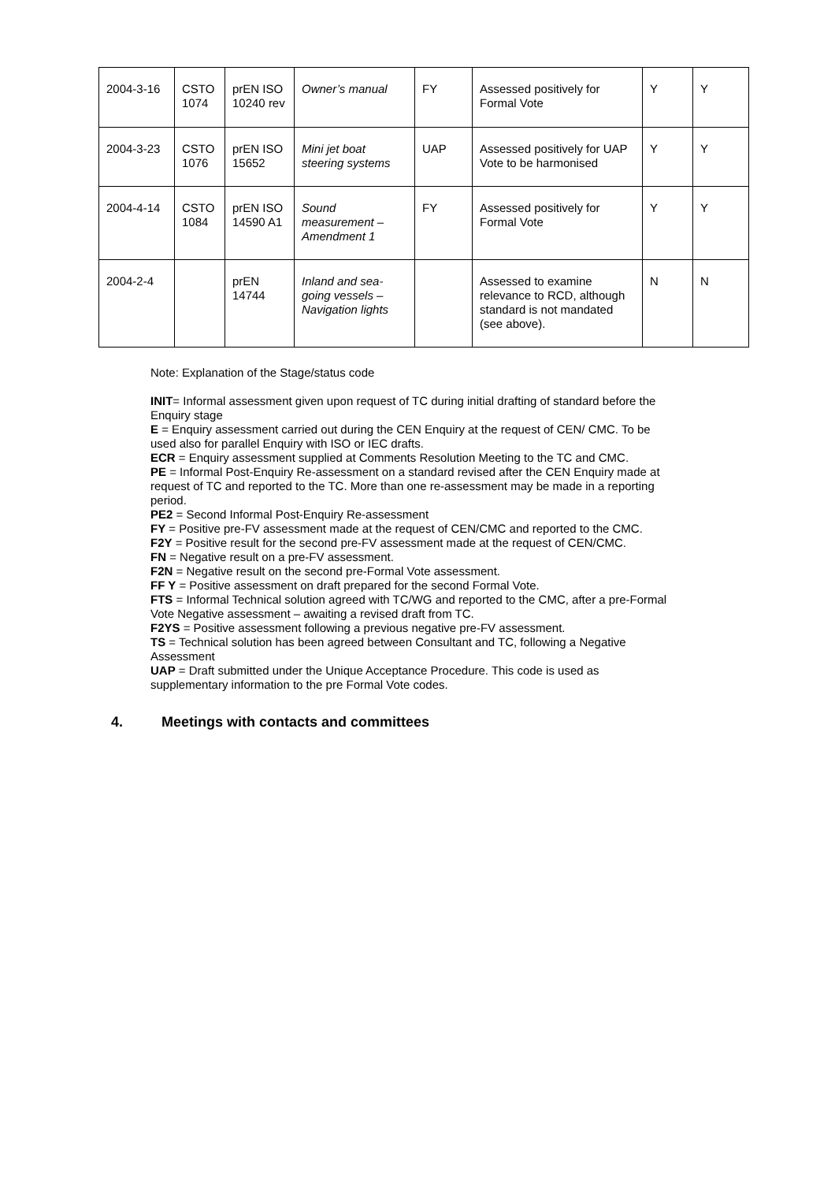| 2004-3-16 | CSTO 1074 | prEN ISO 10240 rev | Owner’s manual | FY | Assessed positively for Formal Vote | Y | Y |
| 2004-3-23 | CSTO 1076 | prEN ISO 15652 | Mini jet boat steering systems | UAP | Assessed positively for UAP Vote to be harmonised | Y | Y |
| 2004-4-14 | CSTO 1084 | prEN ISO 14590 A1 | Sound measurement – Amendment 1 | FY | Assessed positively for Formal Vote | Y | Y |
| 2004-2-4 | | prEN 14744 | Inland and sea-going vessels – Navigation lights | | Assessed to examine relevance to RCD, although standard is not mandated (see above). | N | N |
Note: Explanation of the Stage/status code
INIT= Informal assessment given upon request of TC during initial drafting of standard before the Enquiry stage
E = Enquiry assessment carried out during the CEN Enquiry at the request of CEN/ CMC. To be used also for parallel Enquiry with ISO or IEC drafts.
ECR = Enquiry assessment supplied at Comments Resolution Meeting to the TC and CMC.
PE = Informal Post-Enquiry Re-assessment on a standard revised after the CEN Enquiry made at request of TC and reported to the TC. More than one re-assessment may be made in a reporting period.
PE2 = Second Informal Post-Enquiry Re-assessment
FY = Positive pre-FV assessment made at the request of CEN/CMC and reported to the CMC.
F2Y = Positive result for the second pre-FV assessment made at the request of CEN/CMC.
FN = Negative result on a pre-FV assessment.
F2N = Negative result on the second pre-Formal Vote assessment.
FF Y = Positive assessment on draft prepared for the second Formal Vote.
FTS = Informal Technical solution agreed with TC/WG and reported to the CMC, after a pre-Formal Vote Negative assessment – awaiting a revised draft from TC.
F2YS = Positive assessment following a previous negative pre-FV assessment.
TS = Technical solution has been agreed between Consultant and TC, following a Negative Assessment
UAP = Draft submitted under the Unique Acceptance Procedure. This code is used as supplementary information to the pre Formal Vote codes.
4. Meetings with contacts and committees